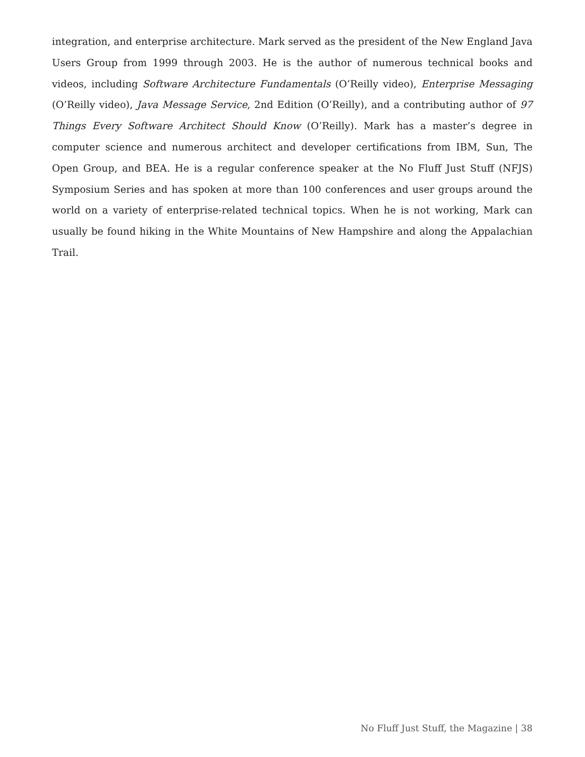integration, and enterprise architecture. Mark served as the president of the New England Java Users Group from 1999 through 2003. He is the author of numerous technical books and videos, including Software Architecture Fundamentals (O’Reilly video), Enterprise Messaging (O’Reilly video), Java Message Service, 2nd Edition (O’Reilly), and a contributing author of 97 Things Every Software Architect Should Know (O’Reilly). Mark has a master’s degree in computer science and numerous architect and developer certifications from IBM, Sun, The Open Group, and BEA. He is a regular conference speaker at the No Fluff Just Stuff (NFJS) Symposium Series and has spoken at more than 100 conferences and user groups around the world on a variety of enterprise-related technical topics. When he is not working, Mark can usually be found hiking in the White Mountains of New Hampshire and along the Appalachian Trail.
No Fluff Just Stuff, the Magazine | 38